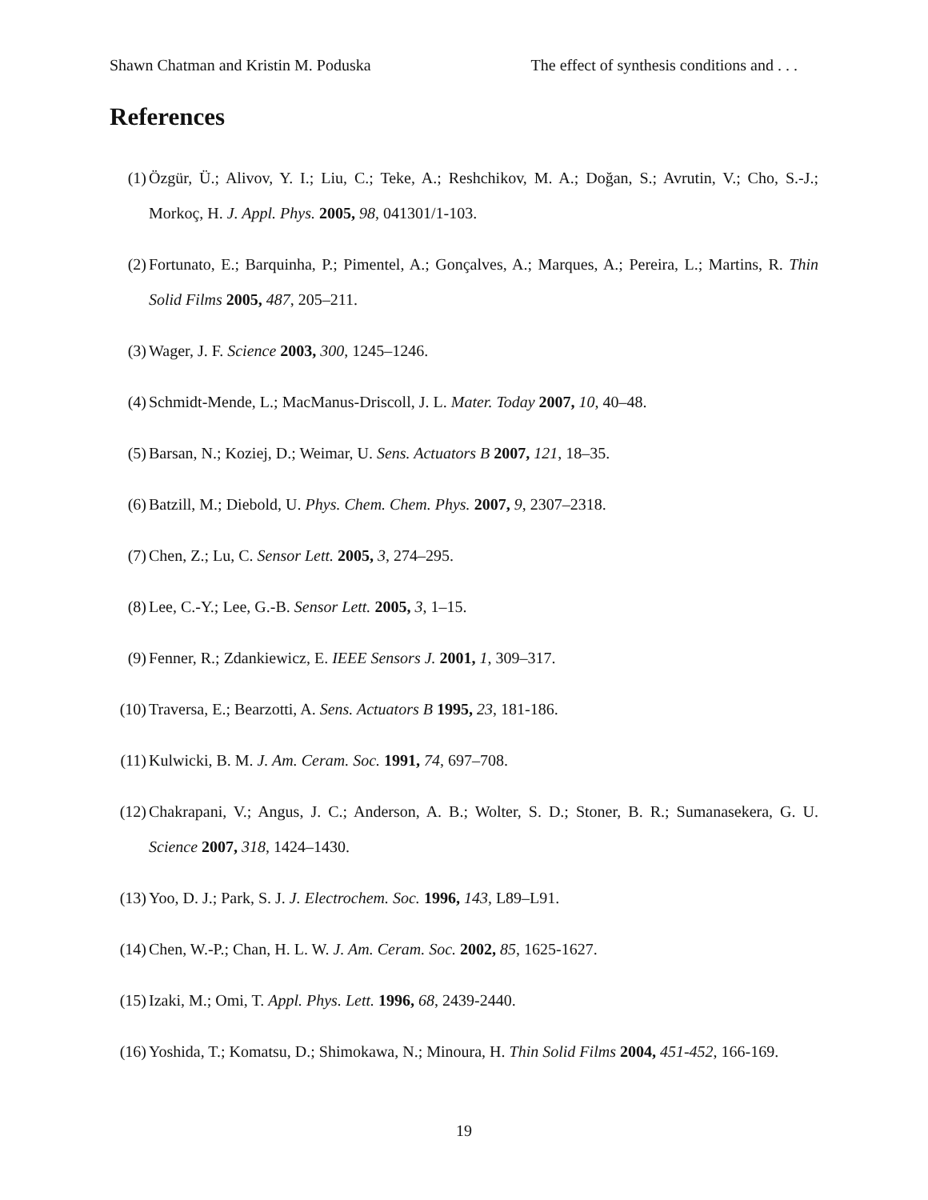Shawn Chatman and Kristin M. Poduska The effect of synthesis conditions and . . .
References
(1) Özgür, Ü.; Alivov, Y. I.; Liu, C.; Teke, A.; Reshchikov, M. A.; Doğan, S.; Avrutin, V.; Cho, S.-J.; Morkoç, H. J. Appl. Phys. 2005, 98, 041301/1-103.
(2) Fortunato, E.; Barquinha, P.; Pimentel, A.; Gonçalves, A.; Marques, A.; Pereira, L.; Martins, R. Thin Solid Films 2005, 487, 205–211.
(3) Wager, J. F. Science 2003, 300, 1245–1246.
(4) Schmidt-Mende, L.; MacManus-Driscoll, J. L. Mater. Today 2007, 10, 40–48.
(5) Barsan, N.; Koziej, D.; Weimar, U. Sens. Actuators B 2007, 121, 18–35.
(6) Batzill, M.; Diebold, U. Phys. Chem. Chem. Phys. 2007, 9, 2307–2318.
(7) Chen, Z.; Lu, C. Sensor Lett. 2005, 3, 274–295.
(8) Lee, C.-Y.; Lee, G.-B. Sensor Lett. 2005, 3, 1–15.
(9) Fenner, R.; Zdankiewicz, E. IEEE Sensors J. 2001, 1, 309–317.
(10) Traversa, E.; Bearzotti, A. Sens. Actuators B 1995, 23, 181-186.
(11) Kulwicki, B. M. J. Am. Ceram. Soc. 1991, 74, 697–708.
(12) Chakrapani, V.; Angus, J. C.; Anderson, A. B.; Wolter, S. D.; Stoner, B. R.; Sumanasekera, G. U. Science 2007, 318, 1424–1430.
(13) Yoo, D. J.; Park, S. J. J. Electrochem. Soc. 1996, 143, L89–L91.
(14) Chen, W.-P.; Chan, H. L. W. J. Am. Ceram. Soc. 2002, 85, 1625-1627.
(15) Izaki, M.; Omi, T. Appl. Phys. Lett. 1996, 68, 2439-2440.
(16) Yoshida, T.; Komatsu, D.; Shimokawa, N.; Minoura, H. Thin Solid Films 2004, 451-452, 166-169.
19